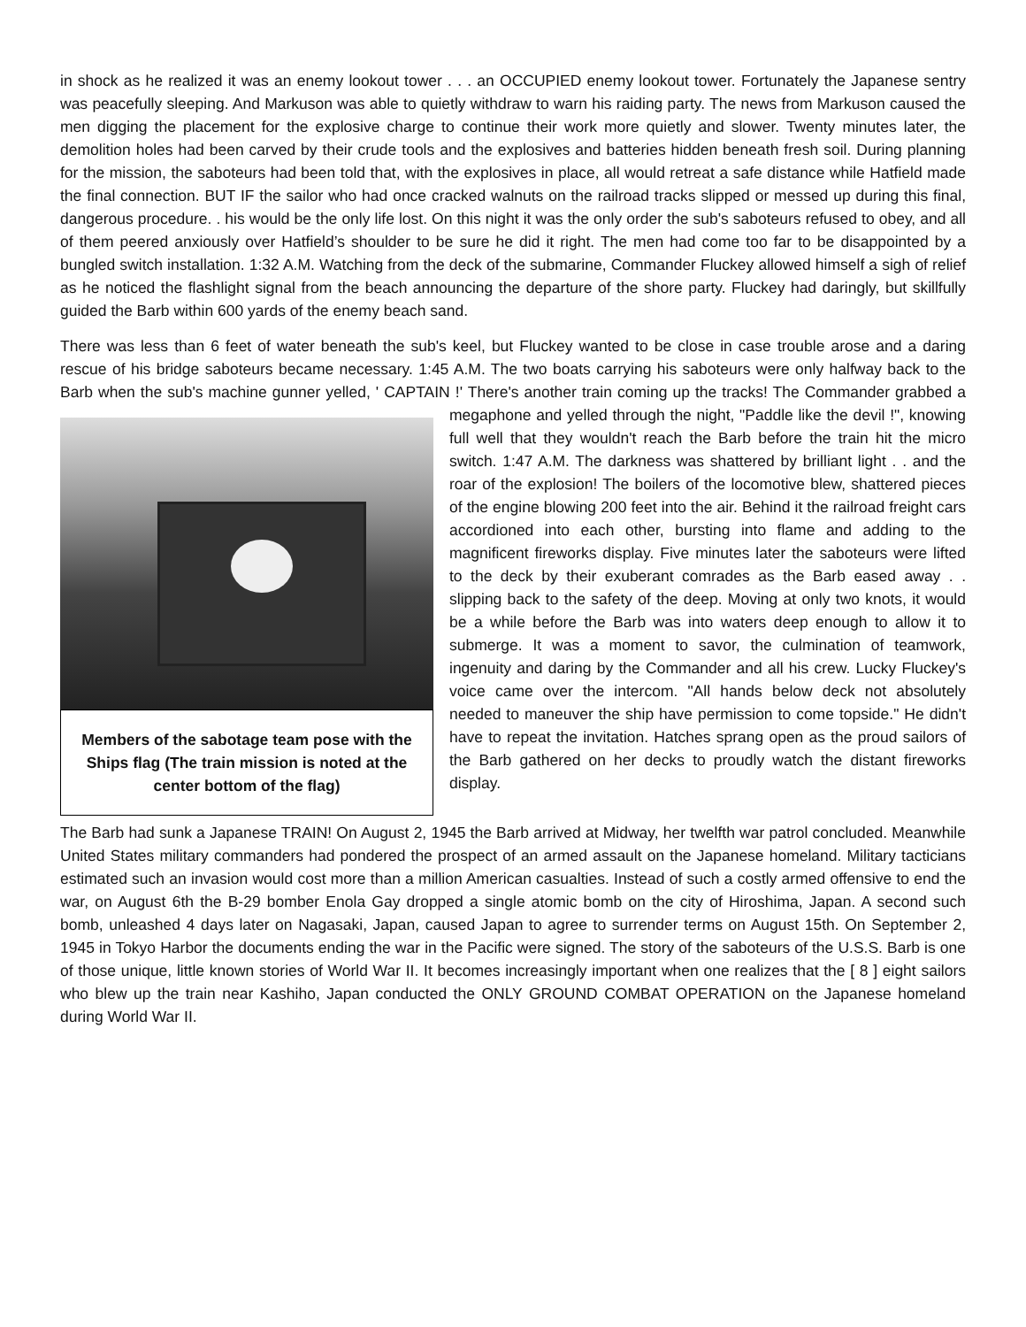in shock as he realized it was an enemy lookout tower . . . an OCCUPIED enemy lookout tower. Fortunately the Japanese sentry was peacefully sleeping. And Markuson was able to quietly withdraw to warn his raiding party. The news from Markuson caused the men digging the placement for the explosive charge to continue their work more quietly and slower. Twenty minutes later, the demolition holes had been carved by their crude tools and the explosives and batteries hidden beneath fresh soil. During planning for the mission, the saboteurs had been told that, with the explosives in place, all would retreat a safe distance while Hatfield made the final connection. BUT IF the sailor who had once cracked walnuts on the railroad tracks slipped or messed up during this final, dangerous procedure. . his would be the only life lost. On this night it was the only order the sub's saboteurs refused to obey, and all of them peered anxiously over Hatfield’s shoulder to be sure he did it right. The men had come too far to be disappointed by a bungled switch installation. 1:32 A.M. Watching from the deck of the submarine, Commander Fluckey allowed himself a sigh of relief as he noticed the flashlight signal from the beach announcing the departure of the shore party. Fluckey had daringly, but skillfully guided the Barb within 600 yards of the enemy beach sand.
There was less than 6 feet of water beneath the sub's keel, but Fluckey wanted to be close in case trouble arose and a daring rescue of his bridge saboteurs became necessary. 1:45 A.M. The two boats carrying his saboteurs were only halfway back to the Barb when the sub's machine gunner yelled, ' CAPTAIN !' There's another train Members of the sabotage team pose with the Ships flag (The train mission is noted at the center bottom of the flag) coming up the tracks! The Commander grabbed a megaphone and yelled through the night, "Paddle like the devil !", knowing full well that they wouldn't reach the Barb before the train hit the micro switch. 1:47 A.M. The darkness was shattered by brilliant light . . and the roar of the explosion! The boilers of the locomotive blew, shattered pieces of the engine blowing 200 feet into the air. Behind it the railroad freight cars accordioned into each other, bursting into flame and adding to the magnificent fireworks display. Five minutes later the saboteurs were lifted to the deck by their exuberant comrades as the Barb eased away . . slipping back to the safety of the deep. Moving at only two knots, it would be a while before the Barb was into waters deep enough to allow it to submerge. It was a moment to savor, the culmination of teamwork, ingenuity and daring by the Commander and all his crew. Lucky Fluckey's voice came over the intercom. "All hands below deck not absolutely needed to maneuver the ship have permission to come topside." He didn't have to repeat the invitation. Hatches sprang open as the proud sailors of the Barb gathered on her decks to proudly watch the distant fireworks display.
The Barb had sunk a Japanese TRAIN! On August 2, 1945 the Barb arrived at Midway, her twelfth war patrol concluded. Meanwhile United States military commanders had pondered the prospect of an armed assault on the Japanese homeland. Military tacticians estimated such an invasion would cost more than a million American casualties. Instead of such a costly armed offensive to end the war, on August 6th the B-29 bomber Enola Gay dropped a single atomic bomb on the city of Hiroshima, Japan. A second such bomb, unleashed 4 days later on Nagasaki, Japan, caused Japan to agree to surrender terms on August 15th. On September 2, 1945 in Tokyo Harbor the documents ending the war in the Pacific were signed. The story of the saboteurs of the U.S.S. Barb is one of those unique, little known stories of World War II. It becomes increasingly important when one realizes that the [ 8 ] eight sailors who blew up the train near Kashiho, Japan conducted the ONLY GROUND COMBAT OPERATION on the Japanese homeland during World War II.